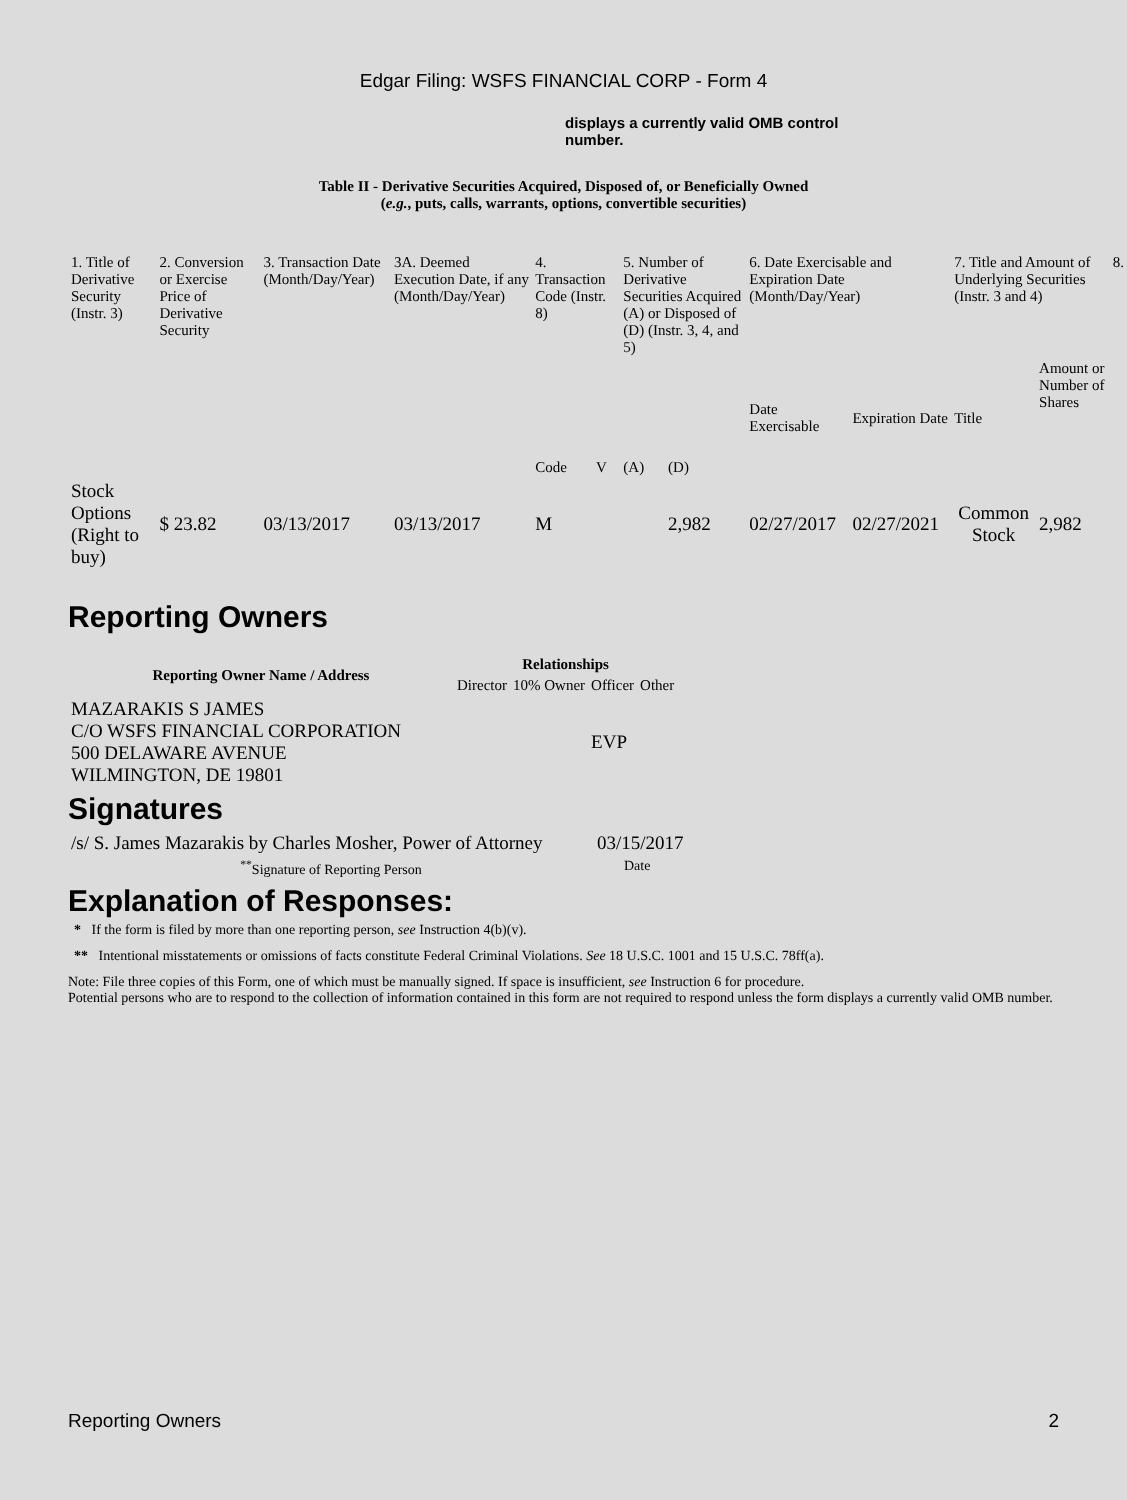Edgar Filing: WSFS FINANCIAL CORP - Form 4
displays a currently valid OMB control number.
Table II - Derivative Securities Acquired, Disposed of, or Beneficially Owned
(e.g., puts, calls, warrants, options, convertible securities)
| 1. Title of Derivative Security (Instr. 3) | 2. Conversion or Exercise Price of Derivative Security | 3. Transaction Date (Month/Day/Year) | 3A. Deemed Execution Date, if any (Month/Day/Year) | 4. Transaction Code (Instr. 8) | | 5. Number of Derivative Securities Acquired (A) or Disposed of (D) (Instr. 3, 4, and 5) | | 6. Date Exercisable and Expiration Date (Month/Day/Year) | | 7. Title and Amount of Underlying Securities (Instr. 3 and 4) | | 8. |
| | | | | Code | V | (A) | (D) | Date Exercisable | Expiration Date | Title | Amount or Number of Shares | |
| Stock Options (Right to buy) | $ 23.82 | 03/13/2017 | 03/13/2017 | M | | | 2,982 | 02/27/2017 | 02/27/2021 | Common Stock | 2,982 | |
Reporting Owners
| Reporting Owner Name / Address | Relationships | | | |
| --- | --- | --- | --- | --- |
| | Director | 10% Owner | Officer | Other |
| MAZARAKIS S JAMES C/O WSFS FINANCIAL CORPORATION 500 DELAWARE AVENUE WILMINGTON, DE 19801 | | | EVP | |
Signatures
| /s/ S. James Mazarakis by Charles Mosher, Power of Attorney | 03/15/2017 |
| <sup>**</sup> Signature of Reporting Person | Date |
Explanation of Responses:
* If the form is filed by more than one reporting person, see Instruction 4(b)(v).
** Intentional misstatements or omissions of facts constitute Federal Criminal Violations. See 18 U.S.C. 1001 and 15 U.S.C. 78ff(a).
Note: File three copies of this Form, one of which must be manually signed. If space is insufficient, see Instruction 6 for procedure.
Potential persons who are to respond to the collection of information contained in this form are not required to respond unless the form displays a currently valid OMB number.
Reporting Owners 2